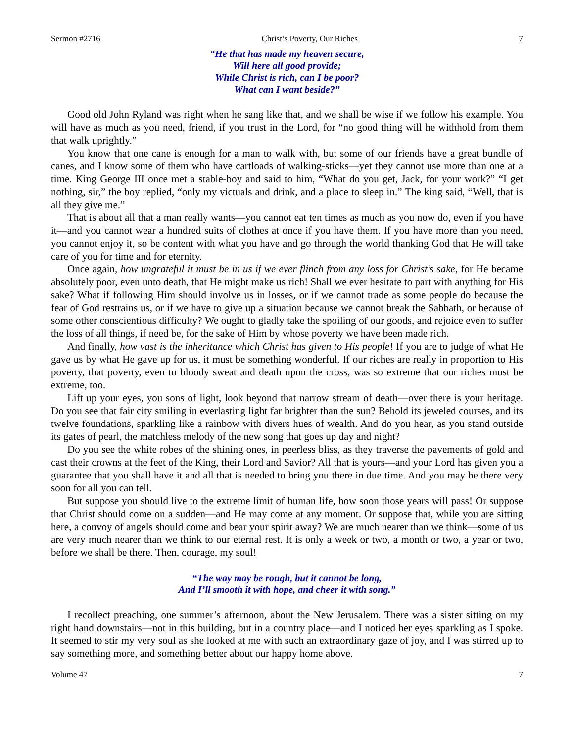Sermon #2716 Christ’s Poverty, Our Riches 7
“He that has made my heaven secure,
Will here all good provide;
While Christ is rich, can I be poor?
What can I want beside?”
Good old John Ryland was right when he sang like that, and we shall be wise if we follow his example. You will have as much as you need, friend, if you trust in the Lord, for “no good thing will he withhold from them that walk uprightly.”
You know that one cane is enough for a man to walk with, but some of our friends have a great bundle of canes, and I know some of them who have cartloads of walking-sticks—yet they cannot use more than one at a time. King George III once met a stable-boy and said to him, “What do you get, Jack, for your work?” “I get nothing, sir,” the boy replied, “only my victuals and drink, and a place to sleep in.” The king said, “Well, that is all they give me.”
That is about all that a man really wants—you cannot eat ten times as much as you now do, even if you have it—and you cannot wear a hundred suits of clothes at once if you have them. If you have more than you need, you cannot enjoy it, so be content with what you have and go through the world thanking God that He will take care of you for time and for eternity.
Once again, how ungrateful it must be in us if we ever flinch from any loss for Christ’s sake, for He became absolutely poor, even unto death, that He might make us rich! Shall we ever hesitate to part with anything for His sake? What if following Him should involve us in losses, or if we cannot trade as some people do because the fear of God restrains us, or if we have to give up a situation because we cannot break the Sabbath, or because of some other conscientious difficulty? We ought to gladly take the spoiling of our goods, and rejoice even to suffer the loss of all things, if need be, for the sake of Him by whose poverty we have been made rich.
And finally, how vast is the inheritance which Christ has given to His people! If you are to judge of what He gave us by what He gave up for us, it must be something wonderful. If our riches are really in proportion to His poverty, that poverty, even to bloody sweat and death upon the cross, was so extreme that our riches must be extreme, too.
Lift up your eyes, you sons of light, look beyond that narrow stream of death—over there is your heritage. Do you see that fair city smiling in everlasting light far brighter than the sun? Behold its jeweled courses, and its twelve foundations, sparkling like a rainbow with divers hues of wealth. And do you hear, as you stand outside its gates of pearl, the matchless melody of the new song that goes up day and night?
Do you see the white robes of the shining ones, in peerless bliss, as they traverse the pavements of gold and cast their crowns at the feet of the King, their Lord and Savior? All that is yours—and your Lord has given you a guarantee that you shall have it and all that is needed to bring you there in due time. And you may be there very soon for all you can tell.
But suppose you should live to the extreme limit of human life, how soon those years will pass! Or suppose that Christ should come on a sudden—and He may come at any moment. Or suppose that, while you are sitting here, a convoy of angels should come and bear your spirit away? We are much nearer than we think—some of us are very much nearer than we think to our eternal rest. It is only a week or two, a month or two, a year or two, before we shall be there. Then, courage, my soul!
“The way may be rough, but it cannot be long,
And I’ll smooth it with hope, and cheer it with song.”
I recollect preaching, one summer’s afternoon, about the New Jerusalem. There was a sister sitting on my right hand downstairs—not in this building, but in a country place—and I noticed her eyes sparkling as I spoke. It seemed to stir my very soul as she looked at me with such an extraordinary gaze of joy, and I was stirred up to say something more, and something better about our happy home above.
Volume 47 7